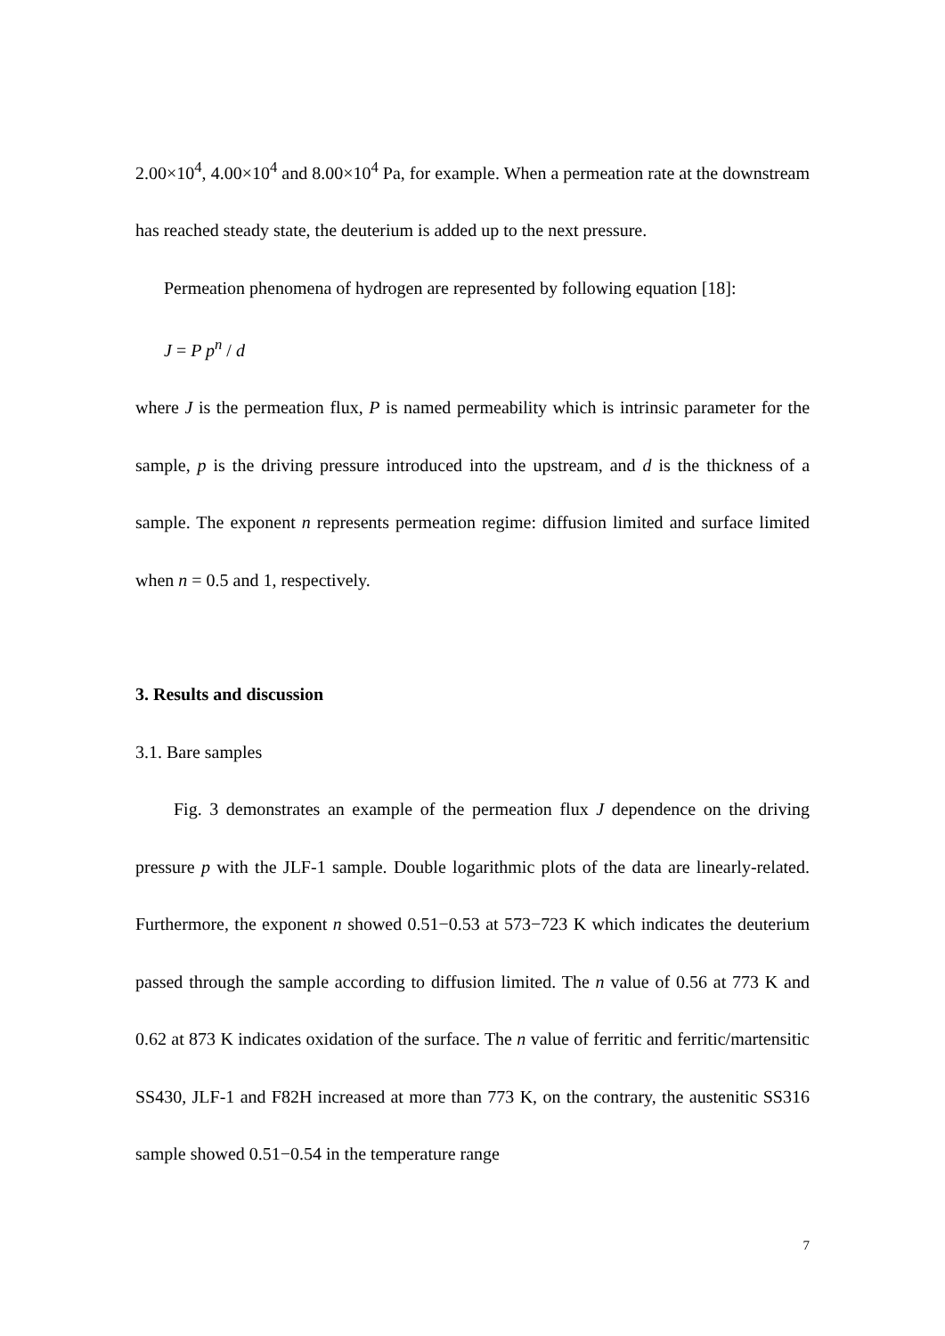2.00×10<sup>4</sup>, 4.00×10<sup>4</sup> and 8.00×10<sup>4</sup> Pa, for example. When a permeation rate at the downstream has reached steady state, the deuterium is added up to the next pressure.
Permeation phenomena of hydrogen are represented by following equation [18]:
J = P p<sup>n</sup> / d
where J is the permeation flux, P is named permeability which is intrinsic parameter for the sample, p is the driving pressure introduced into the upstream, and d is the thickness of a sample. The exponent n represents permeation regime: diffusion limited and surface limited when n = 0.5 and 1, respectively.
3. Results and discussion
3.1. Bare samples
Fig. 3 demonstrates an example of the permeation flux J dependence on the driving pressure p with the JLF-1 sample. Double logarithmic plots of the data are linearly-related. Furthermore, the exponent n showed 0.51−0.53 at 573−723 K which indicates the deuterium passed through the sample according to diffusion limited. The n value of 0.56 at 773 K and 0.62 at 873 K indicates oxidation of the surface. The n value of ferritic and ferritic/martensitic SS430, JLF-1 and F82H increased at more than 773 K, on the contrary, the austenitic SS316 sample showed 0.51−0.54 in the temperature range
7